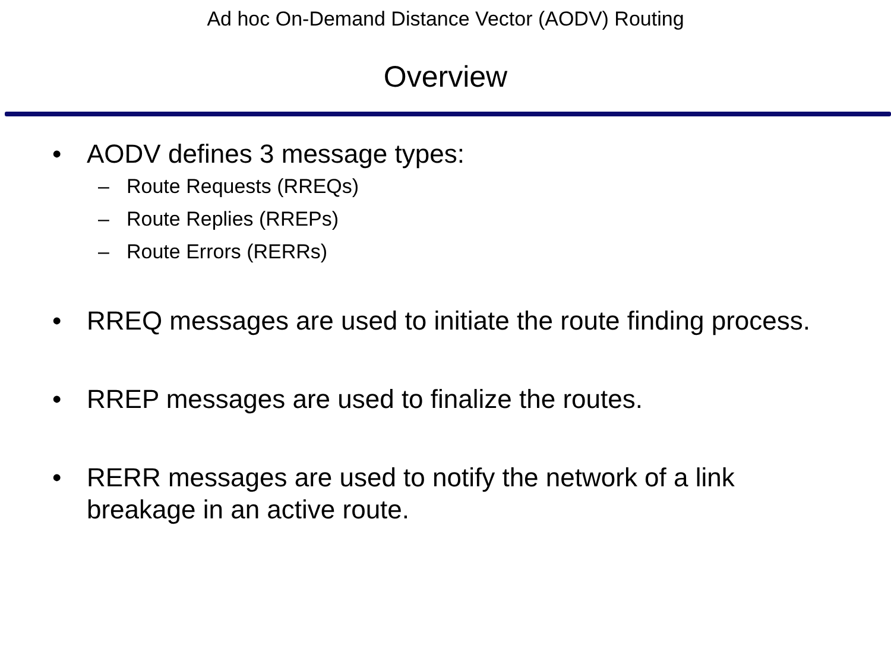Ad hoc On-Demand Distance Vector (AODV) Routing
Overview
• AODV defines 3 message types:
– Route Requests (RREQs)
– Route Replies (RREPs)
– Route Errors (RERRs)
• RREQ messages are used to initiate the route finding process.
• RREP messages are used to finalize the routes.
• RERR messages are used to notify the network of a link breakage in an active route.